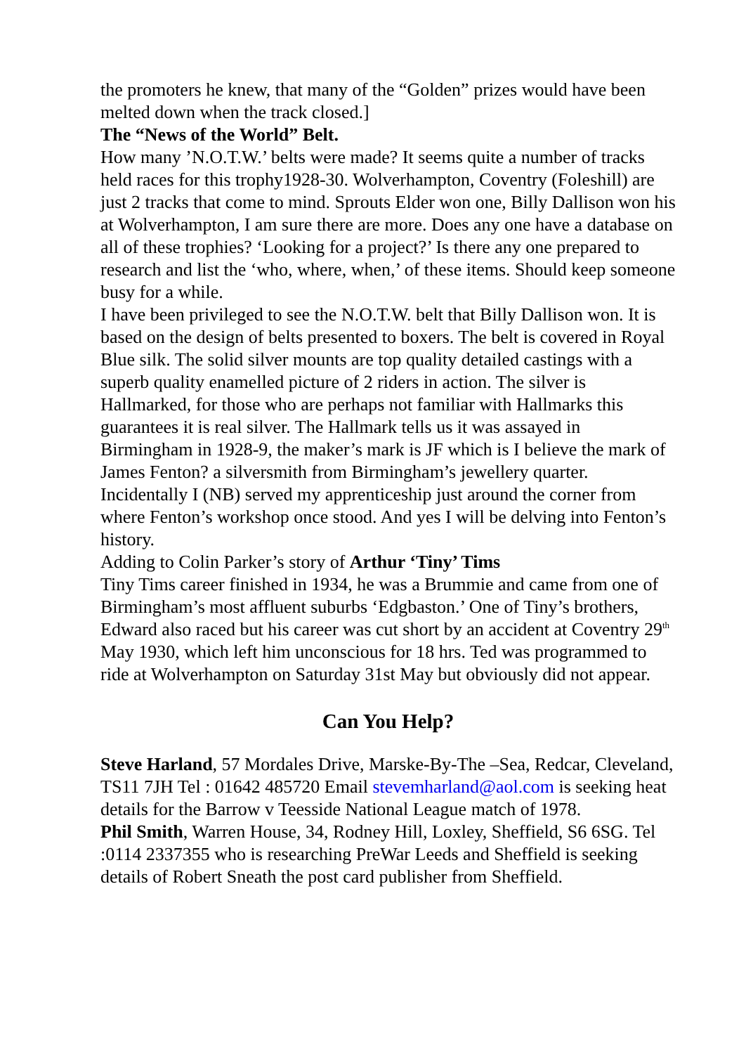the promoters he knew, that many of the “Golden” prizes would have been melted down when the track closed.]
The “News of the World” Belt.
How many ’N.O.T.W.’ belts were made? It seems quite a number of tracks held races for this trophy1928-30. Wolverhampton, Coventry (Foleshill) are just 2 tracks that come to mind. Sprouts Elder won one, Billy Dallison won his at Wolverhampton, I am sure there are more. Does any one have a database on all of these trophies? ‘Looking for a project?’ Is there any one prepared to research and list the ‘who, where, when,’ of these items. Should keep someone busy for a while.
I have been privileged to see the N.O.T.W. belt that Billy Dallison won. It is based on the design of belts presented to boxers. The belt is covered in Royal Blue silk. The solid silver mounts are top quality detailed castings with a superb quality enamelled picture of 2 riders in action. The silver is Hallmarked, for those who are perhaps not familiar with Hallmarks this guarantees it is real silver. The Hallmark tells us it was assayed in Birmingham in 1928-9, the maker’s mark is JF which is I believe the mark of James Fenton? a silversmith from Birmingham’s jewellery quarter. Incidentally I (NB) served my apprenticeship just around the corner from where Fenton’s workshop once stood. And yes I will be delving into Fenton’s history.
Adding to Colin Parker’s story of Arthur ‘Tiny’ Tims
Tiny Tims career finished in 1934, he was a Brummie and came from one of Birmingham’s most affluent suburbs ‘Edgbaston.’ One of Tiny’s brothers, Edward also raced but his career was cut short by an accident at Coventry 29<sup>th</sup> May 1930, which left him unconscious for 18 hrs. Ted was programmed to ride at Wolverhampton on Saturday 31st May but obviously did not appear.
Can You Help?
Steve Harland, 57 Mordales Drive, Marske-By-The –Sea, Redcar, Cleveland, TS11 7JH Tel : 01642 485720 Email stevemharland@aol.com is seeking heat details for the Barrow v Teesside National League match of 1978.
Phil Smith, Warren House, 34, Rodney Hill, Loxley, Sheffield, S6 6SG. Tel :0114 2337355 who is researching PreWar Leeds and Sheffield is seeking details of Robert Sneath the post card publisher from Sheffield.